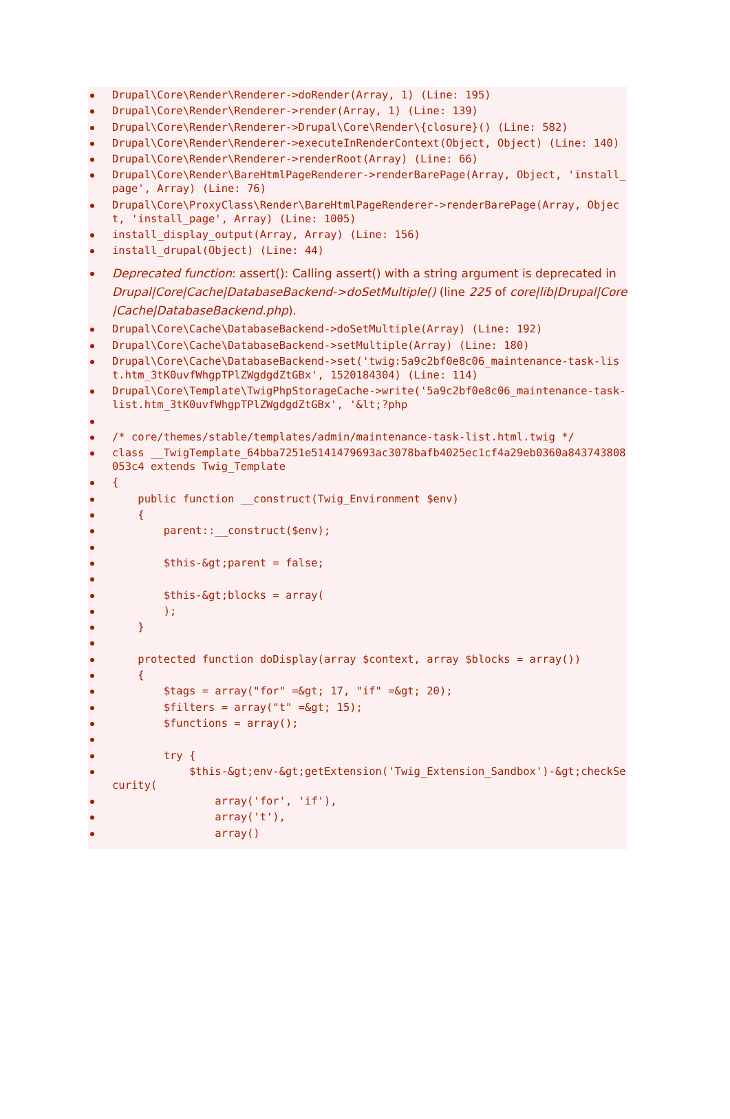Drupal\Core\Render\Renderer->doRender(Array, 1) (Line: 195)
Drupal\Core\Render\Renderer->render(Array, 1) (Line: 139)
Drupal\Core\Render\Renderer->Drupal\Core\Render\{closure}() (Line: 582)
Drupal\Core\Render\Renderer->executeInRenderContext(Object, Object) (Line: 140)
Drupal\Core\Render\Renderer->renderRoot(Array) (Line: 66)
Drupal\Core\Render\BareHtmlPageRenderer->renderBarePage(Array, Object, 'install_page', Array) (Line: 76)
Drupal\Core\ProxyClass\Render\BareHtmlPageRenderer->renderBarePage(Array, Object, 'install_page', Array) (Line: 1005)
install_display_output(Array, Array) (Line: 156)
install_drupal(Object) (Line: 44)
Deprecated function: assert(): Calling assert() with a string argument is deprecated in Drupal|Core|Cache|DatabaseBackend->doSetMultiple() (line 225 of core|lib|Drupal|Core|Cache|DatabaseBackend.php).
Drupal\Core\Cache\DatabaseBackend->doSetMultiple(Array) (Line: 192)
Drupal\Core\Cache\DatabaseBackend->setMultiple(Array) (Line: 180)
Drupal\Core\Cache\DatabaseBackend->set('twig:5a9c2bf0e8c06_maintenance-task-list.htm_3tK0uvfWhgpTPlZWgdgdZtGBx', 1520184304) (Line: 114)
Drupal\Core\Template\TwigPhpStorageCache->write('5a9c2bf0e8c06_maintenance-task-list.htm_3tK0uvfWhgpTPlZWgdgdZtGBx', '&lt;?php
/* core/themes/stable/templates/admin/maintenance-task-list.html.twig */
class __TwigTemplate_64bba7251e5141479693ac3078bafb4025ec1cf4a29eb0360a843743808053c4 extends Twig_Template
{
public function __construct(Twig_Environment $env)
{
parent::__construct($env);
$this-&gt;parent = false;
$this-&gt;blocks = array(
);
}
protected function doDisplay(array $context, array $blocks = array())
{
$tags = array("for" =&gt; 17, "if" =&gt; 20);
$filters = array("t" =&gt; 15);
$functions = array();
try {
$this-&gt;env-&gt;getExtension('Twig_Extension_Sandbox')-&gt;checkSecurity(
array('for', 'if'),
array('t'),
array()